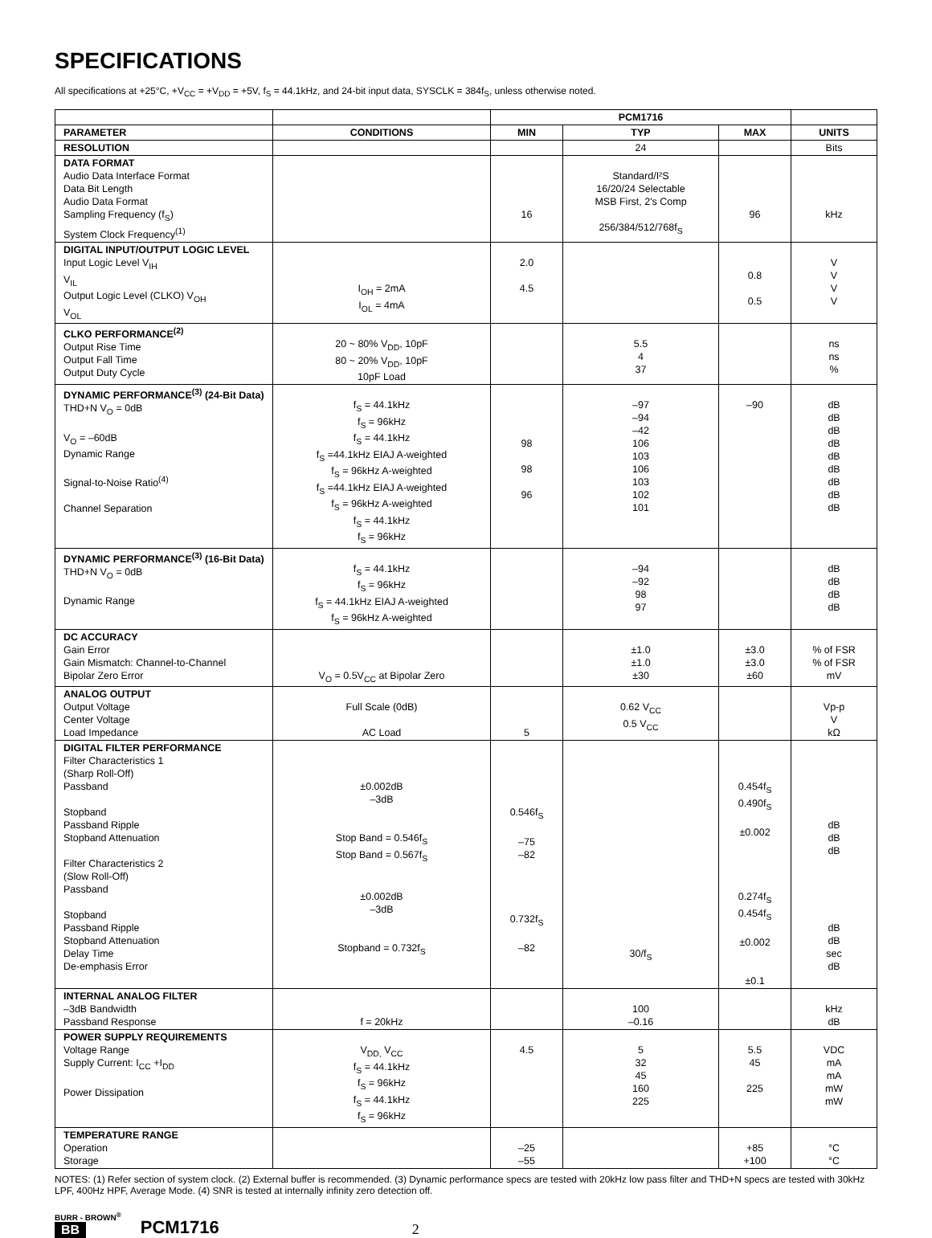SPECIFICATIONS
All specifications at +25°C, +V<sub>CC</sub> = +V<sub>DD</sub> = +5V, f<sub>S</sub> = 44.1kHz, and 24-bit input data, SYSCLK = 384f<sub>S</sub>, unless otherwise noted.
| | | PCM1716 | | | |
| --- | --- | --- | --- | --- | --- |
| PARAMETER | CONDITIONS | MIN | TYP | MAX | UNITS |
| RESOLUTION | | | 24 | | Bits |
| DATA FORMAT Audio Data Interface Format Data Bit Length Audio Data Format Sampling Frequency (f<sub>S</sub>) System Clock Frequency<sup>(1)</sup> | | 16 | Standard/I²S 16/20/24 Selectable MSB First, 2's Comp 256/384/512/768f<sub>S</sub> | 96 | kHz |
| DIGITAL INPUT/OUTPUT LOGIC LEVEL Input Logic Level V<sub>IH</sub> V<sub>IL</sub> Output Logic Level (CLKO) V<sub>OH</sub> V<sub>OL</sub> | I<sub>OH</sub> = 2mA I<sub>OL</sub> = 4mA | 2.0 4.5 | | 0.8 0.5 | V V V V |
| CLKO PERFORMANCE<sup>(2)</sup> Output Rise Time Output Fall Time Output Duty Cycle | 20 ~ 80% V<sub>DD</sub>, 10pF 80 ~ 20% V<sub>DD</sub>, 10pF 10pF Load | | 5.5 4 37 | | ns ns % |
| DYNAMIC PERFORMANCE<sup>(3)</sup> (24-Bit Data) THD+N V<sub>O</sub> = 0dB V<sub>O</sub> = –60dB Dynamic Range Signal-to-Noise Ratio<sup>(4)</sup> Channel Separation | f<sub>S</sub> = 44.1kHz f<sub>S</sub> = 96kHz f<sub>S</sub> = 44.1kHz f<sub>S</sub> =44.1kHz EIAJ A-weighted f<sub>S</sub> = 96kHz A-weighted f<sub>S</sub> =44.1kHz EIAJ A-weighted f<sub>S</sub> = 96kHz A-weighted f<sub>S</sub> = 44.1kHz f<sub>S</sub> = 96kHz | 98 98 96 | –97 –94 –42 106 103 106 103 102 101 | –90 | dB dB dB dB dB dB dB dB dB |
| DYNAMIC PERFORMANCE<sup>(3)</sup> (16-Bit Data) THD+N V<sub>O</sub> = 0dB Dynamic Range | f<sub>S</sub> = 44.1kHz f<sub>S</sub> = 96kHz f<sub>S</sub> = 44.1kHz EIAJ A-weighted f<sub>S</sub> = 96kHz A-weighted | | –94 –92 98 97 | | dB dB dB dB |
| DC ACCURACY Gain Error Gain Mismatch: Channel-to-Channel Bipolar Zero Error | V<sub>O</sub> = 0.5V<sub>CC</sub> at Bipolar Zero | | ±1.0 ±1.0 ±30 | ±3.0 ±3.0 ±60 | % of FSR % of FSR mV |
| ANALOG OUTPUT Output Voltage Center Voltage Load Impedance | Full Scale (0dB) AC Load | 5 | 0.62 V<sub>CC</sub> 0.5 V<sub>CC</sub> | | Vp-p V kΩ |
| DIGITAL FILTER PERFORMANCE Filter Characteristics 1 (Sharp Roll-Off) Passband Stopband Passband Ripple Stopband Attenuation Filter Characteristics 2 (Slow Roll-Off) Passband Stopband Passband Ripple Stopband Attenuation Delay Time De-emphasis Error | ±0.002dB –3dB Stop Band = 0.546f<sub>S</sub> Stop Band = 0.567f<sub>S</sub> ±0.002dB –3dB Stopband = 0.732f<sub>S</sub> | 0.546f<sub>S</sub> –75 –82 0.732f<sub>S</sub> –82 | 30/f<sub>S</sub> | 0.454f<sub>S</sub> 0.490f<sub>S</sub> ±0.002 0.274f<sub>S</sub> 0.454f<sub>S</sub> ±0.002 ±0.1 | dB dB dB dB dB sec dB |
| INTERNAL ANALOG FILTER –3dB Bandwidth Passband Response | f = 20kHz | | 100 –0.16 | | kHz dB |
| POWER SUPPLY REQUIREMENTS Voltage Range Supply Current: I<sub>CC</sub> +I<sub>DD</sub> Power Dissipation | V<sub>DD,</sub> V<sub>CC</sub> f<sub>S</sub> = 44.1kHz f<sub>S</sub> = 96kHz f<sub>S</sub> = 44.1kHz f<sub>S</sub> = 96kHz | 4.5 | 5 32 45 160 225 | 5.5 45 225 | VDC mA mA mW mW |
| TEMPERATURE RANGE Operation Storage | | –25 –55 | | +85 +100 | °C °C |
NOTES: (1) Refer section of system clock. (2) External buffer is recommended. (3) Dynamic performance specs are tested with 20kHz low pass filter and THD+N specs are tested with 30kHz LPF, 400Hz HPF, Average Mode. (4) SNR is tested at internally infinity zero detection off.
BURR - BROWN<sup>®</sup>
BB
PCM1716 2